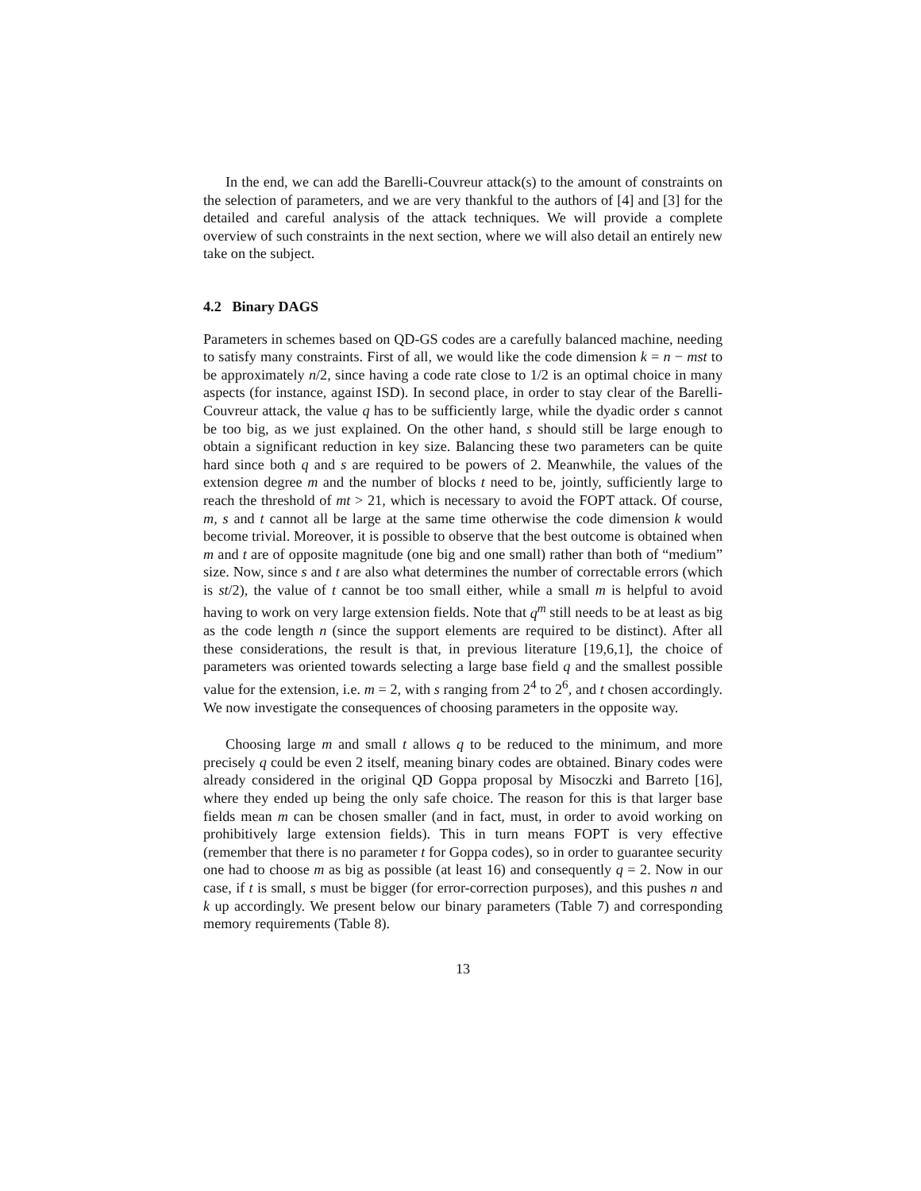In the end, we can add the Barelli-Couvreur attack(s) to the amount of constraints on the selection of parameters, and we are very thankful to the authors of [4] and [3] for the detailed and careful analysis of the attack techniques. We will provide a complete overview of such constraints in the next section, where we will also detail an entirely new take on the subject.
4.2 Binary DAGS
Parameters in schemes based on QD-GS codes are a carefully balanced machine, needing to satisfy many constraints. First of all, we would like the code dimension k = n − mst to be approximately n/2, since having a code rate close to 1/2 is an optimal choice in many aspects (for instance, against ISD). In second place, in order to stay clear of the Barelli-Couvreur attack, the value q has to be sufficiently large, while the dyadic order s cannot be too big, as we just explained. On the other hand, s should still be large enough to obtain a significant reduction in key size. Balancing these two parameters can be quite hard since both q and s are required to be powers of 2. Meanwhile, the values of the extension degree m and the number of blocks t need to be, jointly, sufficiently large to reach the threshold of mt > 21, which is necessary to avoid the FOPT attack. Of course, m, s and t cannot all be large at the same time otherwise the code dimension k would become trivial. Moreover, it is possible to observe that the best outcome is obtained when m and t are of opposite magnitude (one big and one small) rather than both of “medium” size. Now, since s and t are also what determines the number of correctable errors (which is st/2), the value of t cannot be too small either, while a small m is helpful to avoid having to work on very large extension fields. Note that q<sup>m</sup> still needs to be at least as big as the code length n (since the support elements are required to be distinct). After all these considerations, the result is that, in previous literature [19,6,1], the choice of parameters was oriented towards selecting a large base field q and the smallest possible value for the extension, i.e. m = 2, with s ranging from 2<sup>4</sup> to 2<sup>6</sup>, and t chosen accordingly. We now investigate the consequences of choosing parameters in the opposite way.
Choosing large m and small t allows q to be reduced to the minimum, and more precisely q could be even 2 itself, meaning binary codes are obtained. Binary codes were already considered in the original QD Goppa proposal by Misoczki and Barreto [16], where they ended up being the only safe choice. The reason for this is that larger base fields mean m can be chosen smaller (and in fact, must, in order to avoid working on prohibitively large extension fields). This in turn means FOPT is very effective (remember that there is no parameter t for Goppa codes), so in order to guarantee security one had to choose m as big as possible (at least 16) and consequently q = 2. Now in our case, if t is small, s must be bigger (for error-correction purposes), and this pushes n and k up accordingly. We present below our binary parameters (Table 7) and corresponding memory requirements (Table 8).
13